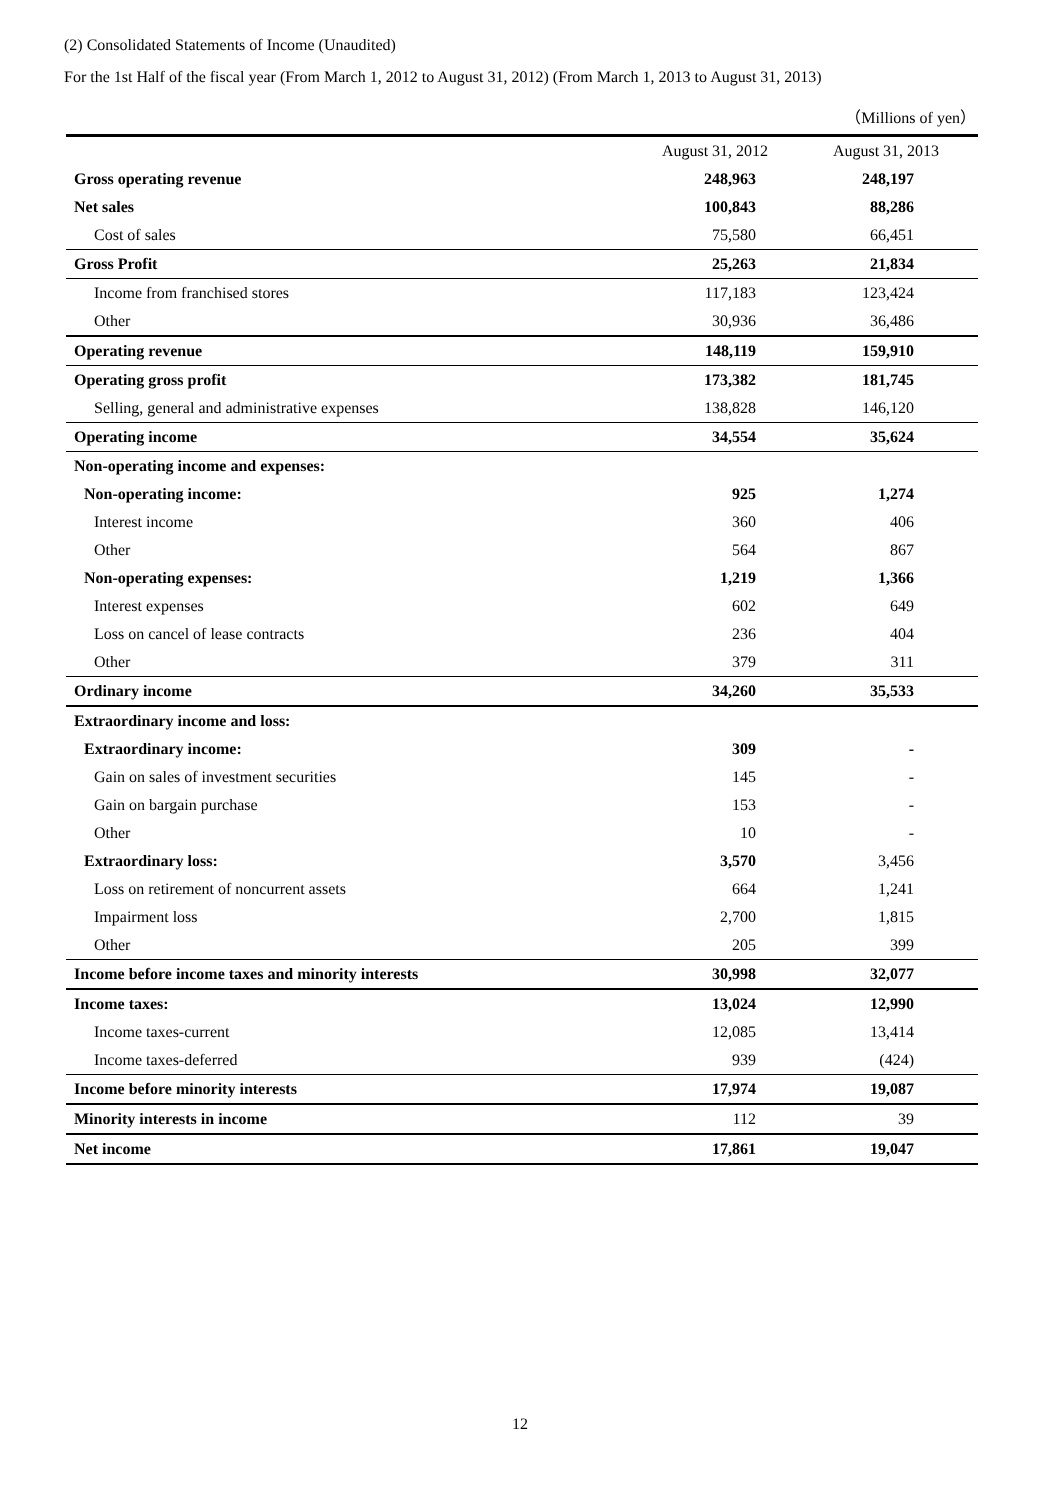(2) Consolidated Statements of Income (Unaudited)
For the 1st Half of the fiscal year (From March 1, 2012 to August 31, 2012) (From March 1, 2013 to August 31, 2013)
（Millions of yen）
| | August 31, 2012 | August 31, 2013 |
| --- | --- | --- |
| Gross operating revenue | 248,963 | 248,197 |
| Net sales | 100,843 | 88,286 |
| Cost of sales | 75,580 | 66,451 |
| Gross Profit | 25,263 | 21,834 |
| Income from franchised stores | 117,183 | 123,424 |
| Other | 30,936 | 36,486 |
| Operating revenue | 148,119 | 159,910 |
| Operating gross profit | 173,382 | 181,745 |
| Selling, general and administrative expenses | 138,828 | 146,120 |
| Operating income | 34,554 | 35,624 |
| Non-operating income and expenses: | | |
| Non-operating income: | 925 | 1,274 |
| Interest income | 360 | 406 |
| Other | 564 | 867 |
| Non-operating expenses: | 1,219 | 1,366 |
| Interest expenses | 602 | 649 |
| Loss on cancel of lease contracts | 236 | 404 |
| Other | 379 | 311 |
| Ordinary income | 34,260 | 35,533 |
| Extraordinary income and loss: | | |
| Extraordinary income: | 309 | - |
| Gain on sales of investment securities | 145 | - |
| Gain on bargain purchase | 153 | - |
| Other | 10 | - |
| Extraordinary loss: | 3,570 | 3,456 |
| Loss on retirement of noncurrent assets | 664 | 1,241 |
| Impairment loss | 2,700 | 1,815 |
| Other | 205 | 399 |
| Income before income taxes and minority interests | 30,998 | 32,077 |
| Income taxes: | 13,024 | 12,990 |
| Income taxes-current | 12,085 | 13,414 |
| Income taxes-deferred | 939 | (424) |
| Income before minority interests | 17,974 | 19,087 |
| Minority interests in income | 112 | 39 |
| Net income | 17,861 | 19,047 |
12